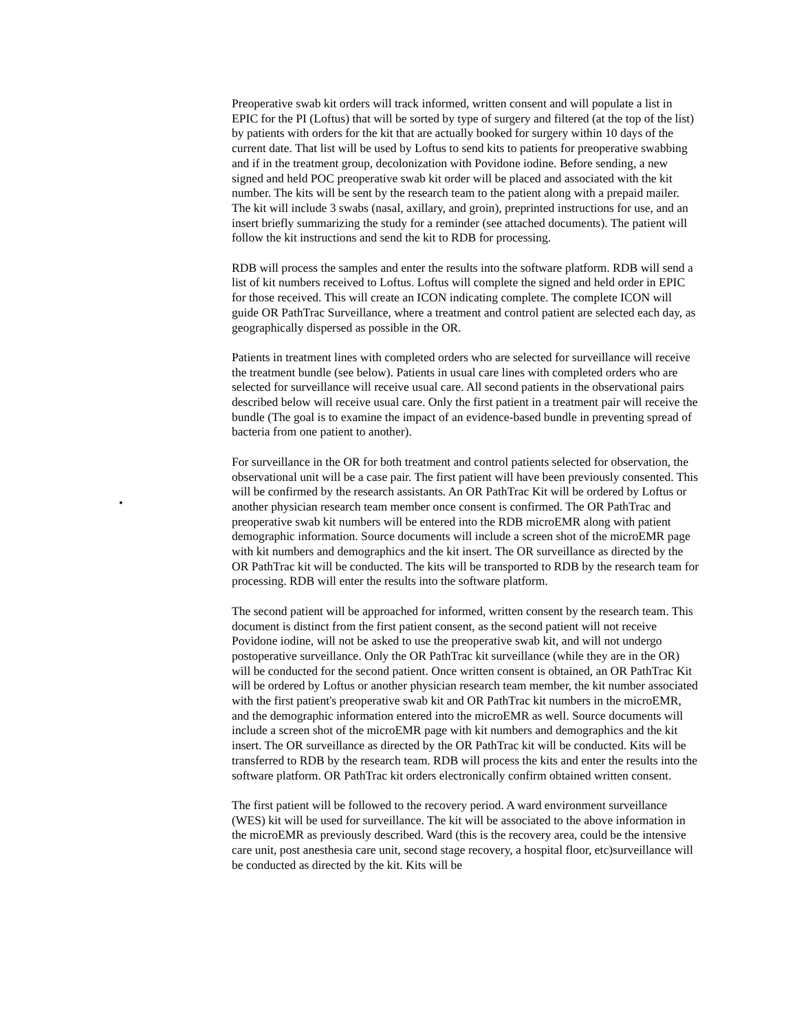•
Preoperative swab kit orders will track informed, written consent and will populate a list in EPIC for the PI (Loftus) that will be sorted by type of surgery and filtered (at the top of the list) by patients with orders for the kit that are actually booked for surgery within 10 days of the current date. That list will be used by Loftus to send kits to patients for preoperative swabbing and if in the treatment group, decolonization with Povidone iodine. Before sending, a new signed and held POC preoperative swab kit order will be placed and associated with the kit number. The kits will be sent by the research team to the patient along with a prepaid mailer. The kit will include 3 swabs (nasal, axillary, and groin), preprinted instructions for use, and an insert briefly summarizing the study for a reminder (see attached documents). The patient will follow the kit instructions and send the kit to RDB for processing.
RDB will process the samples and enter the results into the software platform. RDB will send a list of kit numbers received to Loftus. Loftus will complete the signed and held order in EPIC for those received. This will create an ICON indicating complete. The complete ICON will guide OR PathTrac Surveillance, where a treatment and control patient are selected each day, as geographically dispersed as possible in the OR.
Patients in treatment lines with completed orders who are selected for surveillance will receive the treatment bundle (see below). Patients in usual care lines with completed orders who are selected for surveillance will receive usual care. All second patients in the observational pairs described below will receive usual care. Only the first patient in a treatment pair will receive the bundle (The goal is to examine the impact of an evidence-based bundle in preventing spread of bacteria from one patient to another).
For surveillance in the OR for both treatment and control patients selected for observation, the observational unit will be a case pair. The first patient will have been previously consented. This will be confirmed by the research assistants. An OR PathTrac Kit will be ordered by Loftus or another physician research team member once consent is confirmed. The OR PathTrac and preoperative swab kit numbers will be entered into the RDB microEMR along with patient demographic information. Source documents will include a screen shot of the microEMR page with kit numbers and demographics and the kit insert. The OR surveillance as directed by the OR PathTrac kit will be conducted. The kits will be transported to RDB by the research team for processing. RDB will enter the results into the software platform.
The second patient will be approached for informed, written consent by the research team. This document is distinct from the first patient consent, as the second patient will not receive Povidone iodine, will not be asked to use the preoperative swab kit, and will not undergo postoperative surveillance. Only the OR PathTrac kit surveillance (while they are in the OR) will be conducted for the second patient. Once written consent is obtained, an OR PathTrac Kit will be ordered by Loftus or another physician research team member, the kit number associated with the first patient's preoperative swab kit and OR PathTrac kit numbers in the microEMR, and the demographic information entered into the microEMR as well. Source documents will include a screen shot of the microEMR page with kit numbers and demographics and the kit insert. The OR surveillance as directed by the OR PathTrac kit will be conducted. Kits will be transferred to RDB by the research team. RDB will process the kits and enter the results into the software platform. OR PathTrac kit orders electronically confirm obtained written consent.
The first patient will be followed to the recovery period. A ward environment surveillance (WES) kit will be used for surveillance. The kit will be associated to the above information in the microEMR as previously described. Ward (this is the recovery area, could be the intensive care unit, post anesthesia care unit, second stage recovery, a hospital floor, etc)surveillance will be conducted as directed by the kit. Kits will be